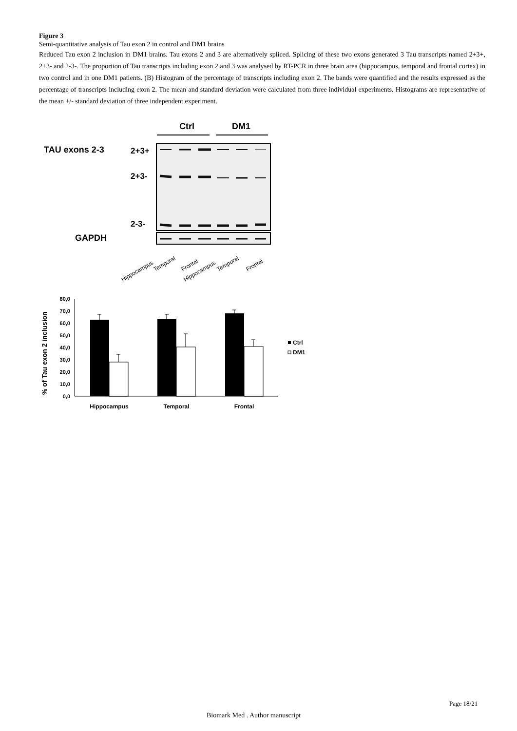Figure 3
Semi-quantitative analysis of Tau exon 2 in control and DM1 brains
Reduced Tau exon 2 inclusion in DM1 brains. Tau exons 2 and 3 are alternatively spliced. Splicing of these two exons generated 3 Tau transcripts named 2+3+, 2+3- and 2-3-. The proportion of Tau transcripts including exon 2 and 3 was analysed by RT-PCR in three brain area (hippocampus, temporal and frontal cortex) in two control and in one DM1 patients. (B) Histogram of the percentage of transcripts including exon 2. The bands were quantified and the results expressed as the percentage of transcripts including exon 2. The mean and standard deviation were calculated from three individual experiments. Histograms are representative of the mean +/- standard deviation of three independent experiment.
Ctrl
DM1
TAU exons 2-3
2+3+
2+3-
2-3-
GAPDH
Hippocampus
Temporal
Frontal
Hippocampus
Temporal
Frontal
% of Tau exon 2 inclusion
80,0
70,0
60,0
50,0
40,0
30,0
20,0
10,0
0,0
Hippocampus
Temporal
Frontal
Ctrl
DM1
Page 18/21
Biomark Med . Author manuscript